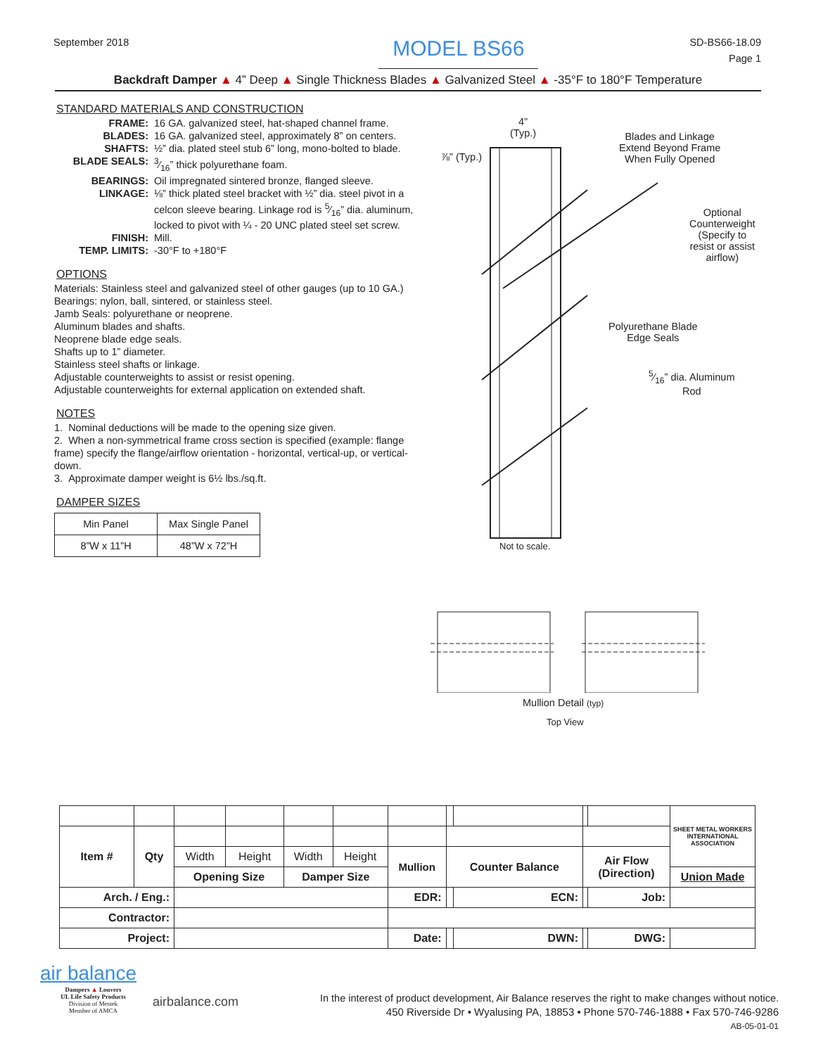September 2018 MODEL BS66 SD-BS66-18.09
Page 1
Backdraft Damper ▲ 4” Deep ▲ Single Thickness Blades ▲ Galvanized Steel ▲ -35°F to 180°F Temperature
STANDARD MATERIALS AND CONSTRUCTION
| FRAME: | 16 GA. galvanized steel, hat-shaped channel frame. |
| BLADES: | 16 GA. galvanized steel, approximately 8” on centers. |
| SHAFTS: | ½” dia. plated steel stub 6” long, mono-bolted to blade. |
| BLADE SEALS: | 3⁄16” thick polyurethane foam. |
| BEARINGS: | Oil impregnated sintered bronze, flanged sleeve. |
| LINKAGE: | ⅛” thick plated steel bracket with ½” dia. steel pivot in a celcon sleeve bearing. Linkage rod is 5⁄16” dia. aluminum, locked to pivot with ¼ - 20 UNC plated steel set screw. |
| FINISH: | Mill. |
| TEMP. LIMITS: | -30°F to +180°F |
OPTIONS
Materials: Stainless steel and galvanized steel of other gauges (up to 10 GA.)
Bearings: nylon, ball, sintered, or stainless steel.
Jamb Seals: polyurethane or neoprene.
Aluminum blades and shafts.
Neoprene blade edge seals.
Shafts up to 1” diameter.
Stainless steel shafts or linkage.
Adjustable counterweights to assist or resist opening.
Adjustable counterweights for external application on extended shaft.
NOTES
1. Nominal deductions will be made to the opening size given.
2. When a non-symmetrical frame cross section is specified (example: flange frame) specify the flange/airflow orientation - horizontal, vertical-up, or vertical-down.
3. Approximate damper weight is 6½ lbs./sq.ft.
DAMPER SIZES
| Min Panel | Max Single Panel |
| 8”W x 11”H | 48”W x 72”H |
4”
(Typ.)
⅞” (Typ.)
Blades and Linkage
Extend Beyond Frame
When Fully Opened
Optional
Counterweight
(Specify to
resist or assist
airflow)
Polyurethane Blade
Edge Seals
5⁄16” dia. Aluminum
Rod
Not to scale.
Mullion Detail (typ)
Top View
| | | | | | | | | | | | SHEET METAL WORKERS INTERNATIONAL ASSOCIATION |
| Item # | Qty | | | | | | | | | | |
| | | Width | Height | Width | Height | Mullion | Counter Balance | | Air Flow (Direction) | | |
| | | Opening Size | | Damper Size | | | | | | | Union Made |
| Arch. / Eng.: | | | | | | EDR: | | ECN: | | Job: | |
| Contractor: | | | | | | | | | | | |
| Project: | | | | | | Date: | | DWN: | | DWG: | |
air balance
Dampers ▲ Louvers
UL Life Safety Products
Division of Mestek
Member of AMCA
airbalance.com
In the interest of product development, Air Balance reserves the right to make changes without notice.
450 Riverside Dr • Wyalusing PA, 18853 • Phone 570-746-1888 • Fax 570-746-9286
AB-05-01-01